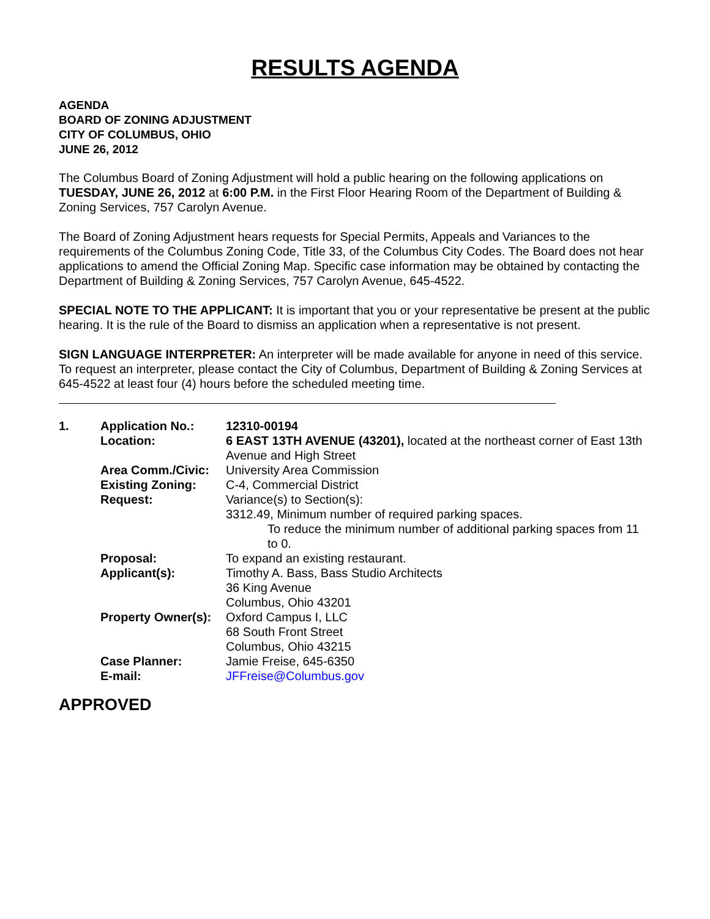RESULTS AGENDA
AGENDA
BOARD OF ZONING ADJUSTMENT
CITY OF COLUMBUS, OHIO
JUNE 26, 2012
The Columbus Board of Zoning Adjustment will hold a public hearing on the following applications on TUESDAY, JUNE 26, 2012 at 6:00 P.M. in the First Floor Hearing Room of the Department of Building & Zoning Services, 757 Carolyn Avenue.
The Board of Zoning Adjustment hears requests for Special Permits, Appeals and Variances to the requirements of the Columbus Zoning Code, Title 33, of the Columbus City Codes. The Board does not hear applications to amend the Official Zoning Map. Specific case information may be obtained by contacting the Department of Building & Zoning Services, 757 Carolyn Avenue, 645-4522.
SPECIAL NOTE TO THE APPLICANT: It is important that you or your representative be present at the public hearing. It is the rule of the Board to dismiss an application when a representative is not present.
SIGN LANGUAGE INTERPRETER: An interpreter will be made available for anyone in need of this service. To request an interpreter, please contact the City of Columbus, Department of Building & Zoning Services at 645-4522 at least four (4) hours before the scheduled meeting time.
| 1. | Application No.: | 12310-00194 |
| | Location: | 6 EAST 13TH AVENUE (43201), located at the northeast corner of East 13th Avenue and High Street |
| | Area Comm./Civic: | University Area Commission |
| | Existing Zoning: | C-4, Commercial District |
| | Request: | Variance(s) to Section(s): 3312.49, Minimum number of required parking spaces. To reduce the minimum number of additional parking spaces from 11 to 0. |
| | Proposal: | To expand an existing restaurant. |
| | Applicant(s): | Timothy A. Bass, Bass Studio Architects 36 King Avenue Columbus, Ohio 43201 |
| | Property Owner(s): | Oxford Campus I, LLC 68 South Front Street Columbus, Ohio 43215 |
| | Case Planner: | Jamie Freise, 645-6350 |
| | E-mail: | JFFreise@Columbus.gov |
APPROVED